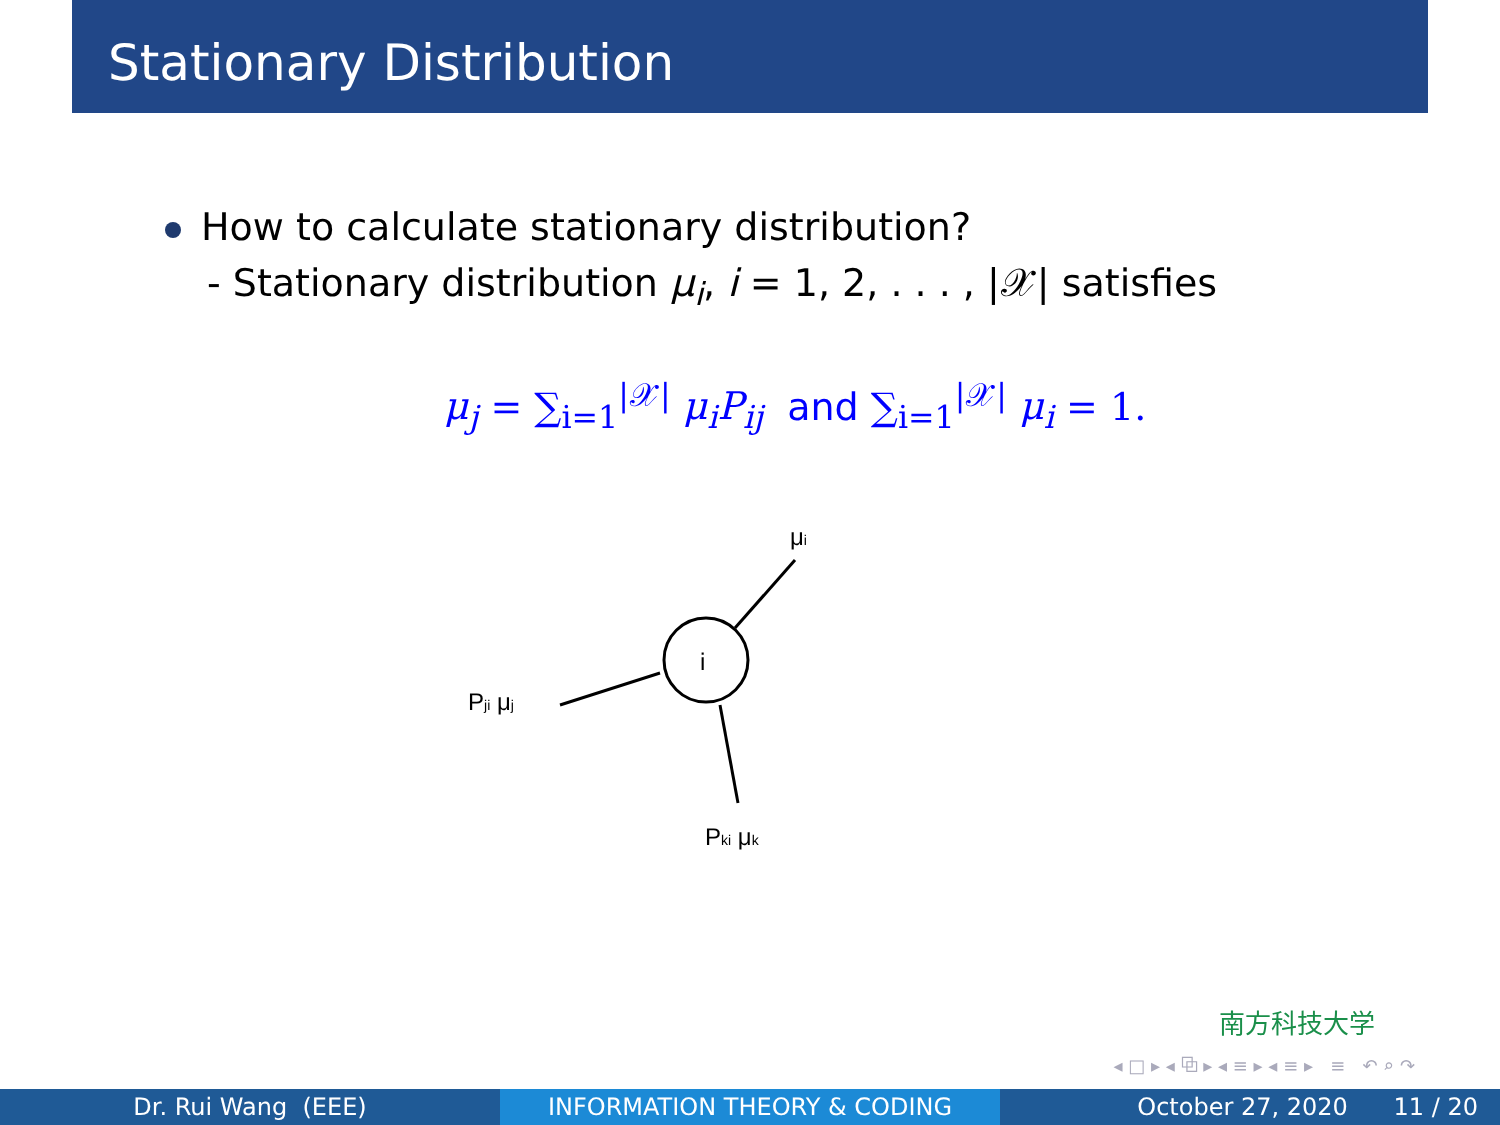Stationary Distribution
How to calculate stationary distribution?
- Stationary distribution μ<sub>i</sub>, i = 1, 2, . . . , |𝒳| satisfies
μ<sub>j</sub> = ∑<sub>i=1</sub><sup>|𝒳|</sup> μ<sub>i</sub>P<sub>ij</sub> and ∑<sub>i=1</sub><sup>|𝒳|</sup> μ<sub>i</sub> = 1.
i
μi
Pji μj
Pki μk
南方科技大学
◂ □ ▸ ◂ ⧉ ▸ ◂ ≡ ▸ ◂ ≡ ▸ ≡ ↶ ⌕ ↷
Dr. Rui Wang (EEE) INFORMATION THEORY & CODING October 27, 2020 11 / 20